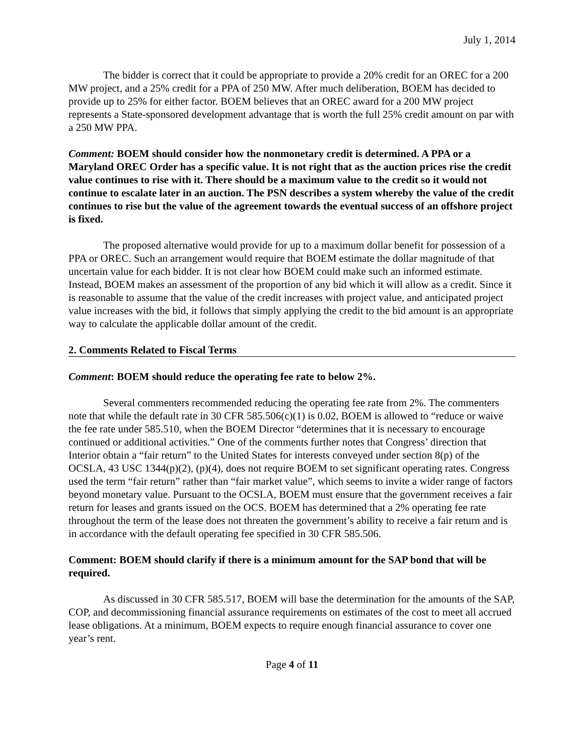July 1, 2014
The bidder is correct that it could be appropriate to provide a 20% credit for an OREC for a 200 MW project, and a 25% credit for a PPA of 250 MW. After much deliberation, BOEM has decided to provide up to 25% for either factor. BOEM believes that an OREC award for a 200 MW project represents a State-sponsored development advantage that is worth the full 25% credit amount on par with a 250 MW PPA.
Comment: BOEM should consider how the nonmonetary credit is determined. A PPA or a Maryland OREC Order has a specific value. It is not right that as the auction prices rise the credit value continues to rise with it. There should be a maximum value to the credit so it would not continue to escalate later in an auction. The PSN describes a system whereby the value of the credit continues to rise but the value of the agreement towards the eventual success of an offshore project is fixed.
The proposed alternative would provide for up to a maximum dollar benefit for possession of a PPA or OREC. Such an arrangement would require that BOEM estimate the dollar magnitude of that uncertain value for each bidder. It is not clear how BOEM could make such an informed estimate. Instead, BOEM makes an assessment of the proportion of any bid which it will allow as a credit. Since it is reasonable to assume that the value of the credit increases with project value, and anticipated project value increases with the bid, it follows that simply applying the credit to the bid amount is an appropriate way to calculate the applicable dollar amount of the credit.
2. Comments Related to Fiscal Terms
Comment: BOEM should reduce the operating fee rate to below 2%.
Several commenters recommended reducing the operating fee rate from 2%. The commenters note that while the default rate in 30 CFR 585.506(c)(1) is 0.02, BOEM is allowed to “reduce or waive the fee rate under 585.510, when the BOEM Director “determines that it is necessary to encourage continued or additional activities.” One of the comments further notes that Congress’ direction that Interior obtain a “fair return” to the United States for interests conveyed under section 8(p) of the OCSLA, 43 USC 1344(p)(2), (p)(4), does not require BOEM to set significant operating rates. Congress used the term “fair return” rather than “fair market value”, which seems to invite a wider range of factors beyond monetary value. Pursuant to the OCSLA, BOEM must ensure that the government receives a fair return for leases and grants issued on the OCS. BOEM has determined that a 2% operating fee rate throughout the term of the lease does not threaten the government’s ability to receive a fair return and is in accordance with the default operating fee specified in 30 CFR 585.506.
Comment: BOEM should clarify if there is a minimum amount for the SAP bond that will be required.
As discussed in 30 CFR 585.517, BOEM will base the determination for the amounts of the SAP, COP, and decommissioning financial assurance requirements on estimates of the cost to meet all accrued lease obligations. At a minimum, BOEM expects to require enough financial assurance to cover one year’s rent.
Page 4 of 11